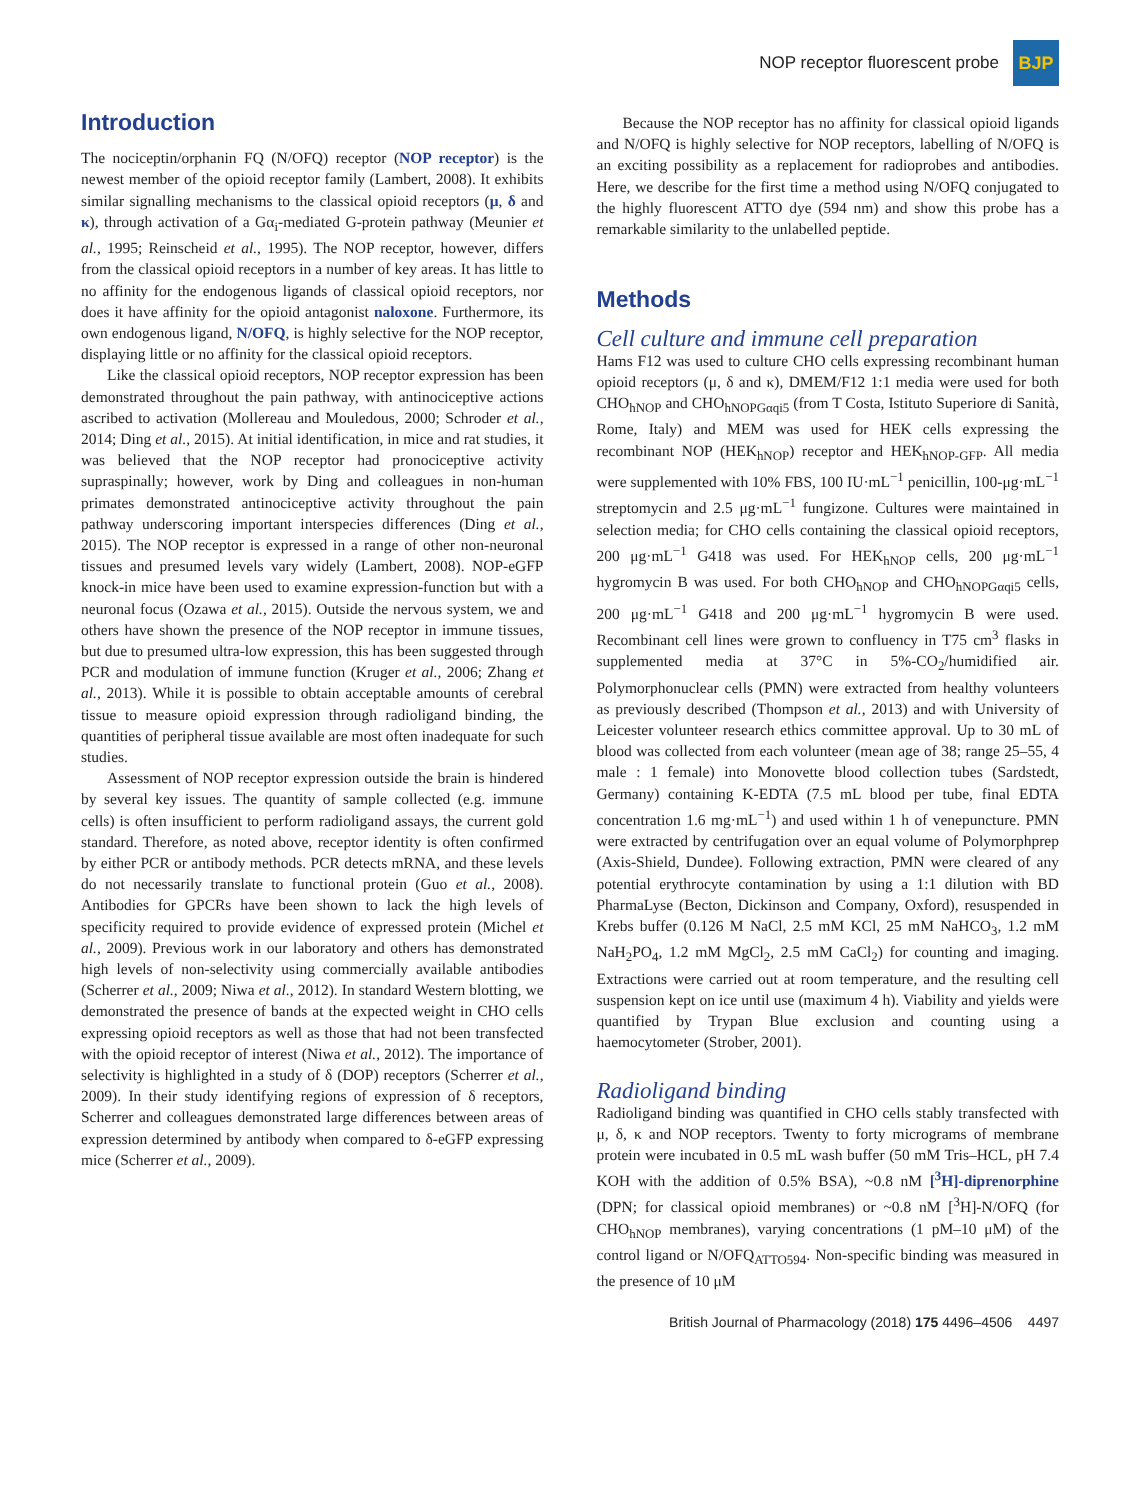NOP receptor fluorescent probe
BJP
Introduction
The nociceptin/orphanin FQ (N/OFQ) receptor (NOP receptor) is the newest member of the opioid receptor family (Lambert, 2008). It exhibits similar signalling mechanisms to the classical opioid receptors (μ, δ and κ), through activation of a Gα<sub>i</sub>-mediated G-protein pathway (Meunier et al., 1995; Reinscheid et al., 1995). The NOP receptor, however, differs from the classical opioid receptors in a number of key areas. It has little to no affinity for the endogenous ligands of classical opioid receptors, nor does it have affinity for the opioid antagonist naloxone. Furthermore, its own endogenous ligand, N/OFQ, is highly selective for the NOP receptor, displaying little or no affinity for the classical opioid receptors.
Like the classical opioid receptors, NOP receptor expression has been demonstrated throughout the pain pathway, with antinociceptive actions ascribed to activation (Mollereau and Mouledous, 2000; Schroder et al., 2014; Ding et al., 2015). At initial identification, in mice and rat studies, it was believed that the NOP receptor had pronociceptive activity supraspinally; however, work by Ding and colleagues in non-human primates demonstrated antinociceptive activity throughout the pain pathway underscoring important interspecies differences (Ding et al., 2015). The NOP receptor is expressed in a range of other non-neuronal tissues and presumed levels vary widely (Lambert, 2008). NOP-eGFP knock-in mice have been used to examine expression-function but with a neuronal focus (Ozawa et al., 2015). Outside the nervous system, we and others have shown the presence of the NOP receptor in immune tissues, but due to presumed ultra-low expression, this has been suggested through PCR and modulation of immune function (Kruger et al., 2006; Zhang et al., 2013). While it is possible to obtain acceptable amounts of cerebral tissue to measure opioid expression through radioligand binding, the quantities of peripheral tissue available are most often inadequate for such studies.
Assessment of NOP receptor expression outside the brain is hindered by several key issues. The quantity of sample collected (e.g. immune cells) is often insufficient to perform radioligand assays, the current gold standard. Therefore, as noted above, receptor identity is often confirmed by either PCR or antibody methods. PCR detects mRNA, and these levels do not necessarily translate to functional protein (Guo et al., 2008). Antibodies for GPCRs have been shown to lack the high levels of specificity required to provide evidence of expressed protein (Michel et al., 2009). Previous work in our laboratory and others has demonstrated high levels of non-selectivity using commercially available antibodies (Scherrer et al., 2009; Niwa et al., 2012). In standard Western blotting, we demonstrated the presence of bands at the expected weight in CHO cells expressing opioid receptors as well as those that had not been transfected with the opioid receptor of interest (Niwa et al., 2012). The importance of selectivity is highlighted in a study of δ (DOP) receptors (Scherrer et al., 2009). In their study identifying regions of expression of δ receptors, Scherrer and colleagues demonstrated large differences between areas of expression determined by antibody when compared to δ-eGFP expressing mice (Scherrer et al., 2009).
Because the NOP receptor has no affinity for classical opioid ligands and N/OFQ is highly selective for NOP receptors, labelling of N/OFQ is an exciting possibility as a replacement for radioprobes and antibodies. Here, we describe for the first time a method using N/OFQ conjugated to the highly fluorescent ATTO dye (594 nm) and show this probe has a remarkable similarity to the unlabelled peptide.
Methods
Cell culture and immune cell preparation
Hams F12 was used to culture CHO cells expressing recombinant human opioid receptors (μ, δ and κ), DMEM/F12 1:1 media were used for both CHO<sub>hNOP</sub> and CHO<sub>hNOPGαqi5</sub> (from T Costa, Istituto Superiore di Sanità, Rome, Italy) and MEM was used for HEK cells expressing the recombinant NOP (HEK<sub>hNOP</sub>) receptor and HEK<sub>hNOP-GFP</sub>. All media were supplemented with 10% FBS, 100 IU·mL<sup>−1</sup> penicillin, 100-μg·mL<sup>−1</sup> streptomycin and 2.5 μg·mL<sup>−1</sup> fungizone. Cultures were maintained in selection media; for CHO cells containing the classical opioid receptors, 200 μg·mL<sup>−1</sup> G418 was used. For HEK<sub>hNOP</sub> cells, 200 μg·mL<sup>−1</sup> hygromycin B was used. For both CHO<sub>hNOP</sub> and CHO<sub>hNOPGαqi5</sub> cells, 200 μg·mL<sup>−1</sup> G418 and 200 μg·mL<sup>−1</sup> hygromycin B were used. Recombinant cell lines were grown to confluency in T75 cm<sup>3</sup> flasks in supplemented media at 37°C in 5%-CO<sub>2</sub>/humidified air. Polymorphonuclear cells (PMN) were extracted from healthy volunteers as previously described (Thompson et al., 2013) and with University of Leicester volunteer research ethics committee approval. Up to 30 mL of blood was collected from each volunteer (mean age of 38; range 25–55, 4 male : 1 female) into Monovette blood collection tubes (Sardstedt, Germany) containing K-EDTA (7.5 mL blood per tube, final EDTA concentration 1.6 mg·mL<sup>−1</sup>) and used within 1 h of venepuncture. PMN were extracted by centrifugation over an equal volume of Polymorphprep (Axis-Shield, Dundee). Following extraction, PMN were cleared of any potential erythrocyte contamination by using a 1:1 dilution with BD PharmaLyse (Becton, Dickinson and Company, Oxford), resuspended in Krebs buffer (0.126 M NaCl, 2.5 mM KCl, 25 mM NaHCO<sub>3</sub>, 1.2 mM NaH<sub>2</sub>PO<sub>4</sub>, 1.2 mM MgCl<sub>2</sub>, 2.5 mM CaCl<sub>2</sub>) for counting and imaging. Extractions were carried out at room temperature, and the resulting cell suspension kept on ice until use (maximum 4 h). Viability and yields were quantified by Trypan Blue exclusion and counting using a haemocytometer (Strober, 2001).
Radioligand binding
Radioligand binding was quantified in CHO cells stably transfected with μ, δ, κ and NOP receptors. Twenty to forty micrograms of membrane protein were incubated in 0.5 mL wash buffer (50 mM Tris–HCL, pH 7.4 KOH with the addition of 0.5% BSA), ~0.8 nM [<sup>3</sup>H]-diprenorphine (DPN; for classical opioid membranes) or ~0.8 nM [<sup>3</sup>H]-N/OFQ (for CHO<sub>hNOP</sub> membranes), varying concentrations (1 pM–10 μM) of the control ligand or N/OFQ<sub>ATTO594</sub>. Non-specific binding was measured in the presence of 10 μM
British Journal of Pharmacology (2018) 175 4496–4506 4497